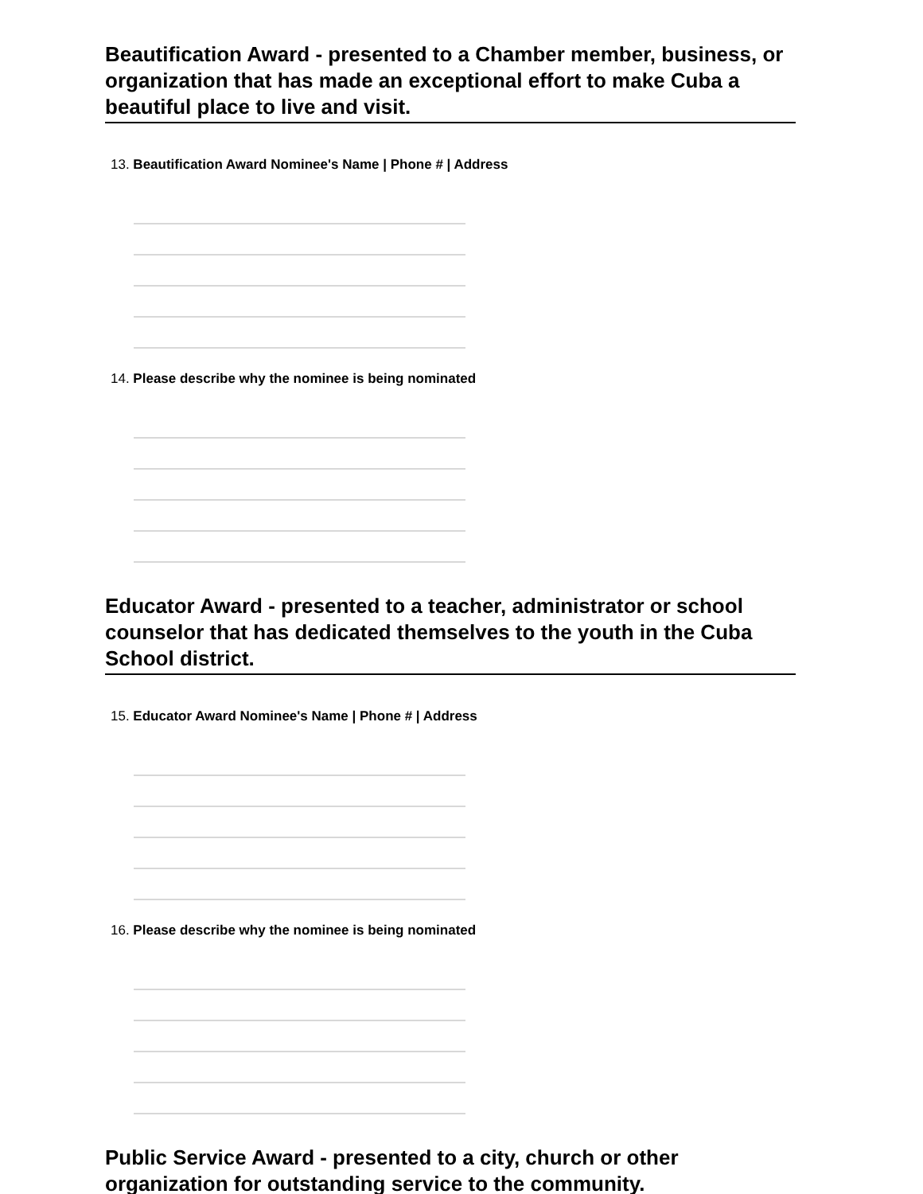Beautification Award - presented to a Chamber member, business, or organization that has made an exceptional effort to make Cuba a beautiful place to live and visit.
13. Beautification Award Nominee's Name | Phone # | Address
14. Please describe why the nominee is being nominated
Educator Award - presented to a teacher, administrator or school counselor that has dedicated themselves to the youth in the Cuba School district.
15. Educator Award Nominee's Name | Phone # | Address
16. Please describe why the nominee is being nominated
Public Service Award - presented to a city, church or other organization for outstanding service to the community.